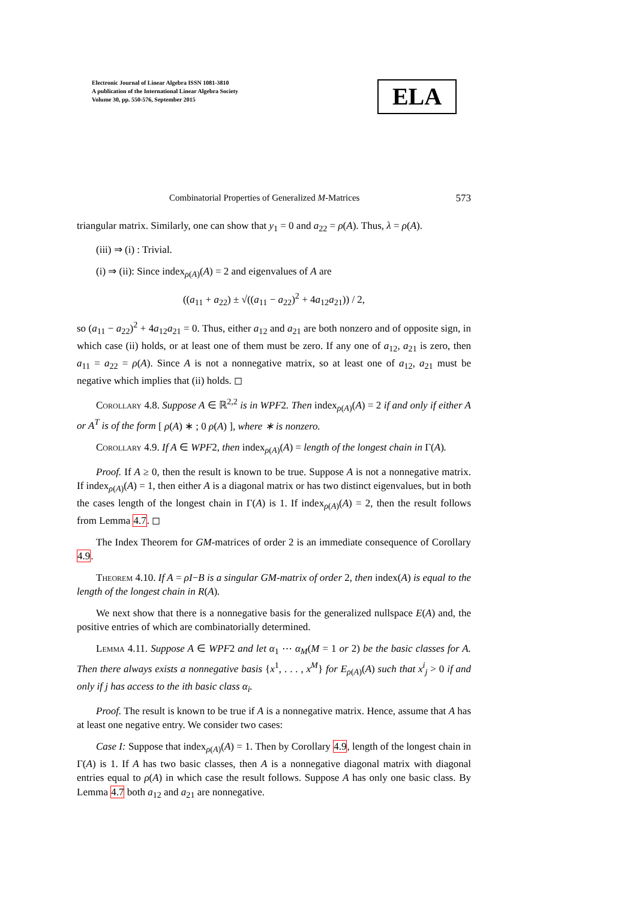Electronic Journal of Linear Algebra ISSN 1081-3810
A publication of the International Linear Algebra Society
Volume 30, pp. 550-576, September 2015
ELA
Combinatorial Properties of Generalized M-Matrices 573
triangular matrix. Similarly, one can show that y<sub>1</sub> = 0 and a<sub>22</sub> = ρ(A). Thus, λ = ρ(A).
(iii) ⇒ (i) : Trivial.
(i) ⇒ (ii): Since index<sub>ρ(A)</sub>(A) = 2 and eigenvalues of A are
((a<sub>11</sub> + a<sub>22</sub>) ± √((a<sub>11</sub> − a<sub>22</sub>)<sup>2</sup> + 4a<sub>12</sub>a<sub>21</sub>)) / 2,
so (a<sub>11</sub> − a<sub>22</sub>)<sup>2</sup> + 4a<sub>12</sub>a<sub>21</sub> = 0. Thus, either a<sub>12</sub> and a<sub>21</sub> are both nonzero and of opposite sign, in which case (ii) holds, or at least one of them must be zero. If any one of a<sub>12</sub>, a<sub>21</sub> is zero, then a<sub>11</sub> = a<sub>22</sub> = ρ(A). Since A is not a nonnegative matrix, so at least one of a<sub>12</sub>, a<sub>21</sub> must be negative which implies that (ii) holds. ◻
Corollary 4.8. Suppose A ∈ ℝ<sup>2,2</sup> is in WPF2. Then index<sub>ρ(A)</sub>(A) = 2 if and only if either A or A<sup>T</sup> is of the form [ ρ(A) ∗ ; 0 ρ(A) ], where ∗ is nonzero.
Corollary 4.9. If A ∈ WPF2, then index<sub>ρ(A)</sub>(A) = length of the longest chain in Γ(A).
Proof. If A ≥ 0, then the result is known to be true. Suppose A is not a nonnegative matrix. If index<sub>ρ(A)</sub>(A) = 1, then either A is a diagonal matrix or has two distinct eigenvalues, but in both the cases length of the longest chain in Γ(A) is 1. If index<sub>ρ(A)</sub>(A) = 2, then the result follows from Lemma 4.7. ◻
The Index Theorem for GM-matrices of order 2 is an immediate consequence of Corollary 4.9.
Theorem 4.10. If A = ρI−B is a singular GM-matrix of order 2, then index(A) is equal to the length of the longest chain in R(A).
We next show that there is a nonnegative basis for the generalized nullspace E(A) and, the positive entries of which are combinatorially determined.
Lemma 4.11. Suppose A ∈ WPF2 and let α<sub>1</sub> ⋯ α<sub>M</sub>(M = 1 or 2) be the basic classes for A. Then there always exists a nonnegative basis {x<sup>1</sup>, . . . , x<sup>M</sup>} for E<sub>ρ(A)</sub>(A) such that x<sup>i</sup><sub>j</sub> > 0 if and only if j has access to the ith basic class α<sub>i</sub>.
Proof. The result is known to be true if A is a nonnegative matrix. Hence, assume that A has at least one negative entry. We consider two cases:
Case I: Suppose that index<sub>ρ(A)</sub>(A) = 1. Then by Corollary 4.9, length of the longest chain in Γ(A) is 1. If A has two basic classes, then A is a nonnegative diagonal matrix with diagonal entries equal to ρ(A) in which case the result follows. Suppose A has only one basic class. By Lemma 4.7 both a<sub>12</sub> and a<sub>21</sub> are nonnegative.